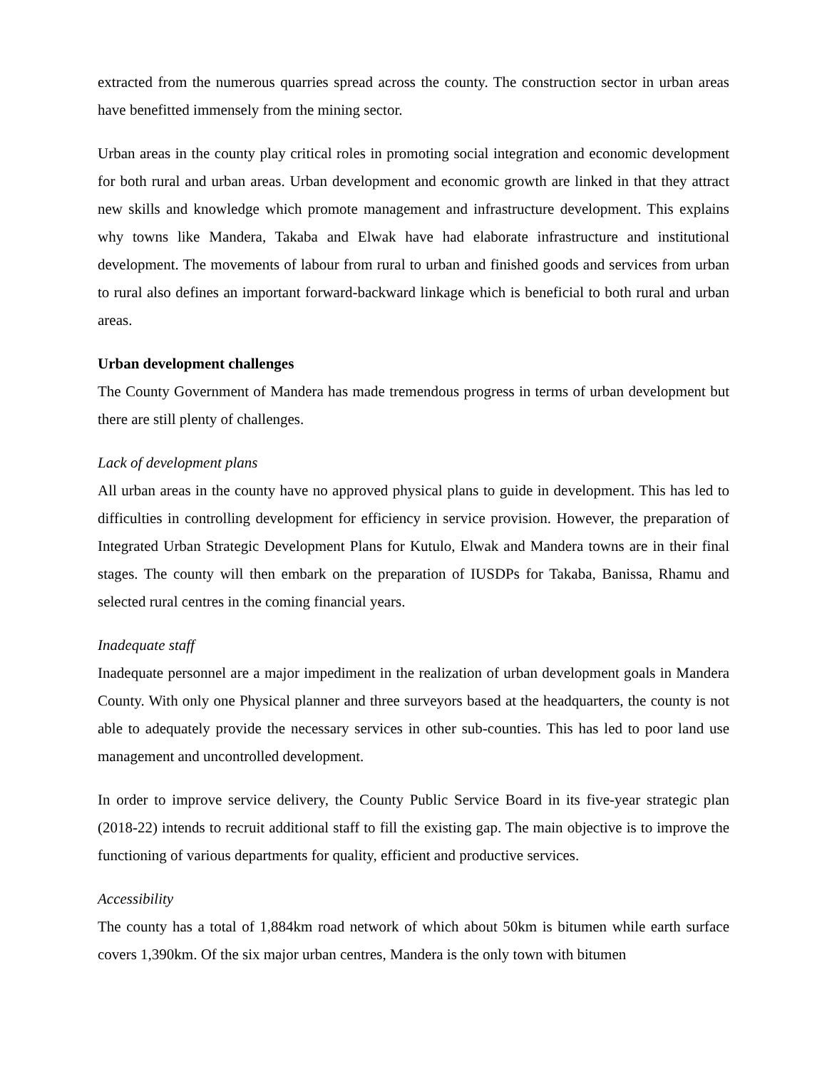extracted from the numerous quarries spread across the county. The construction sector in urban areas have benefitted immensely from the mining sector.
Urban areas in the county play critical roles in promoting social integration and economic development for both rural and urban areas. Urban development and economic growth are linked in that they attract new skills and knowledge which promote management and infrastructure development. This explains why towns like Mandera, Takaba and Elwak have had elaborate infrastructure and institutional development. The movements of labour from rural to urban and finished goods and services from urban to rural also defines an important forward-backward linkage which is beneficial to both rural and urban areas.
Urban development challenges
The County Government of Mandera has made tremendous progress in terms of urban development but there are still plenty of challenges.
Lack of development plans
All urban areas in the county have no approved physical plans to guide in development. This has led to difficulties in controlling development for efficiency in service provision. However, the preparation of Integrated Urban Strategic Development Plans for Kutulo, Elwak and Mandera towns are in their final stages. The county will then embark on the preparation of IUSDPs for Takaba, Banissa, Rhamu and selected rural centres in the coming financial years.
Inadequate staff
Inadequate personnel are a major impediment in the realization of urban development goals in Mandera County. With only one Physical planner and three surveyors based at the headquarters, the county is not able to adequately provide the necessary services in other sub-counties. This has led to poor land use management and uncontrolled development.
In order to improve service delivery, the County Public Service Board in its five-year strategic plan (2018-22) intends to recruit additional staff to fill the existing gap. The main objective is to improve the functioning of various departments for quality, efficient and productive services.
Accessibility
The county has a total of 1,884km road network of which about 50km is bitumen while earth surface covers 1,390km. Of the six major urban centres, Mandera is the only town with bitumen